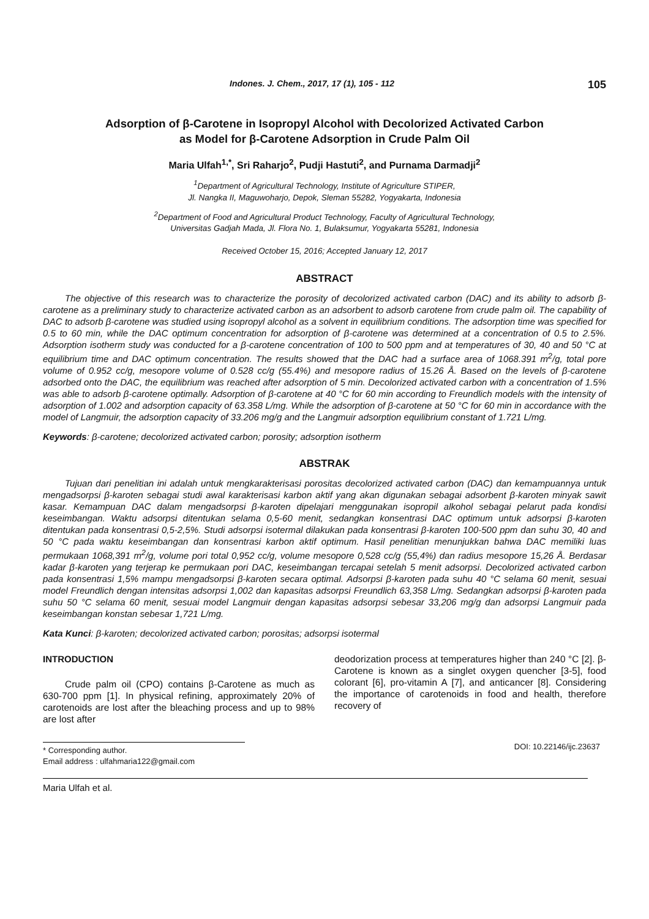Indones. J. Chem., 2017, 17 (1), 105 - 112 105
Adsorption of β-Carotene in Isopropyl Alcohol with Decolorized Activated Carbon
as Model for β-Carotene Adsorption in Crude Palm Oil
Maria Ulfah<sup>1,*</sup>, Sri Raharjo<sup>2</sup>, Pudji Hastuti<sup>2</sup>, and Purnama Darmadji<sup>2</sup>
<sup>1</sup> Department of Agricultural Technology, Institute of Agriculture STIPER,
Jl. Nangka II, Maguwoharjo, Depok, Sleman 55282, Yogyakarta, Indonesia
<sup>2</sup> Department of Food and Agricultural Product Technology, Faculty of Agricultural Technology,
Universitas Gadjah Mada, Jl. Flora No. 1, Bulaksumur, Yogyakarta 55281, Indonesia
Received October 15, 2016; Accepted January 12, 2017
ABSTRACT
The objective of this research was to characterize the porosity of decolorized activated carbon (DAC) and its ability to adsorb β-carotene as a preliminary study to characterize activated carbon as an adsorbent to adsorb carotene from crude palm oil. The capability of DAC to adsorb β-carotene was studied using isopropyl alcohol as a solvent in equilibrium conditions. The adsorption time was specified for 0.5 to 60 min, while the DAC optimum concentration for adsorption of β-carotene was determined at a concentration of 0.5 to 2.5%. Adsorption isotherm study was conducted for a β-carotene concentration of 100 to 500 ppm and at temperatures of 30, 40 and 50 °C at equilibrium time and DAC optimum concentration. The results showed that the DAC had a surface area of 1068.391 m<sup>2</sup>/g, total pore volume of 0.952 cc/g, mesopore volume of 0.528 cc/g (55.4%) and mesopore radius of 15.26 Å. Based on the levels of β-carotene adsorbed onto the DAC, the equilibrium was reached after adsorption of 5 min. Decolorized activated carbon with a concentration of 1.5% was able to adsorb β-carotene optimally. Adsorption of β-carotene at 40 °C for 60 min according to Freundlich models with the intensity of adsorption of 1.002 and adsorption capacity of 63.358 L/mg. While the adsorption of β-carotene at 50 °C for 60 min in accordance with the model of Langmuir, the adsorption capacity of 33.206 mg/g and the Langmuir adsorption equilibrium constant of 1.721 L/mg.
Keywords: β-carotene; decolorized activated carbon; porosity; adsorption isotherm
ABSTRAK
Tujuan dari penelitian ini adalah untuk mengkarakterisasi porositas decolorized activated carbon (DAC) dan kemampuannya untuk mengadsorpsi β-karoten sebagai studi awal karakterisasi karbon aktif yang akan digunakan sebagai adsorbent β-karoten minyak sawit kasar. Kemampuan DAC dalam mengadsorpsi β-karoten dipelajari menggunakan isopropil alkohol sebagai pelarut pada kondisi keseimbangan. Waktu adsorpsi ditentukan selama 0,5-60 menit, sedangkan konsentrasi DAC optimum untuk adsorpsi β-karoten ditentukan pada konsentrasi 0,5-2,5%. Studi adsorpsi isotermal dilakukan pada konsentrasi β-karoten 100-500 ppm dan suhu 30, 40 and 50 °C pada waktu keseimbangan dan konsentrasi karbon aktif optimum. Hasil penelitian menunjukkan bahwa DAC memiliki luas permukaan 1068,391 m<sup>2</sup>/g, volume pori total 0,952 cc/g, volume mesopore 0,528 cc/g (55,4%) dan radius mesopore 15,26 Å. Berdasar kadar β-karoten yang terjerap ke permukaan pori DAC, keseimbangan tercapai setelah 5 menit adsorpsi. Decolorized activated carbon pada konsentrasi 1,5% mampu mengadsorpsi β-karoten secara optimal. Adsorpsi β-karoten pada suhu 40 °C selama 60 menit, sesuai model Freundlich dengan intensitas adsorpsi 1,002 dan kapasitas adsorpsi Freundlich 63,358 L/mg. Sedangkan adsorpsi β-karoten pada suhu 50 °C selama 60 menit, sesuai model Langmuir dengan kapasitas adsorpsi sebesar 33,206 mg/g dan adsorpsi Langmuir pada keseimbangan konstan sebesar 1,721 L/mg.
Kata Kunci: β-karoten; decolorized activated carbon; porositas; adsorpsi isotermal
INTRODUCTION
Crude palm oil (CPO) contains β-Carotene as much as 630-700 ppm [1]. In physical refining, approximately 20% of carotenoids are lost after the bleaching process and up to 98% are lost after
deodorization process at temperatures higher than 240 °C [2]. β-Carotene is known as a singlet oxygen quencher [3-5], food colorant [6], pro-vitamin A [7], and anticancer [8]. Considering the importance of carotenoids in food and health, therefore recovery of
* Corresponding author.
Email address : ulfahmaria122@gmail.com
DOI: 10.22146/ijc.23637
Maria Ulfah et al.